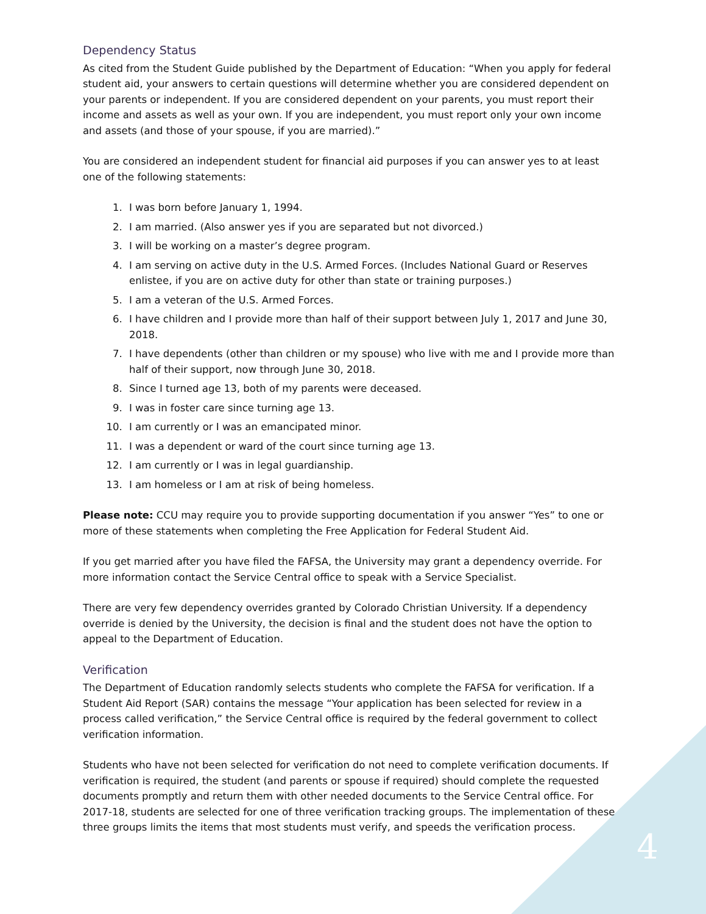Dependency Status
As cited from the Student Guide published by the Department of Education: “When you apply for federal student aid, your answers to certain questions will determine whether you are considered dependent on your parents or independent. If you are considered dependent on your parents, you must report their income and assets as well as your own. If you are independent, you must report only your own income and assets (and those of your spouse, if you are married).”
You are considered an independent student for financial aid purposes if you can answer yes to at least one of the following statements:
1. I was born before January 1, 1994.
2. I am married. (Also answer yes if you are separated but not divorced.)
3. I will be working on a master’s degree program.
4. I am serving on active duty in the U.S. Armed Forces. (Includes National Guard or Reserves enlistee, if you are on active duty for other than state or training purposes.)
5. I am a veteran of the U.S. Armed Forces.
6. I have children and I provide more than half of their support between July 1, 2017 and June 30, 2018.
7. I have dependents (other than children or my spouse) who live with me and I provide more than half of their support, now through June 30, 2018.
8. Since I turned age 13, both of my parents were deceased.
9. I was in foster care since turning age 13.
10. I am currently or I was an emancipated minor.
11. I was a dependent or ward of the court since turning age 13.
12. I am currently or I was in legal guardianship.
13. I am homeless or I am at risk of being homeless.
Please note: CCU may require you to provide supporting documentation if you answer “Yes” to one or more of these statements when completing the Free Application for Federal Student Aid.
If you get married after you have filed the FAFSA, the University may grant a dependency override. For more information contact the Service Central office to speak with a Service Specialist.
There are very few dependency overrides granted by Colorado Christian University. If a dependency override is denied by the University, the decision is final and the student does not have the option to appeal to the Department of Education.
Verification
The Department of Education randomly selects students who complete the FAFSA for verification. If a Student Aid Report (SAR) contains the message “Your application has been selected for review in a process called verification,” the Service Central office is required by the federal government to collect verification information.
Students who have not been selected for verification do not need to complete verification documents. If verification is required, the student (and parents or spouse if required) should complete the requested documents promptly and return them with other needed documents to the Service Central office. For 2017-18, students are selected for one of three verification tracking groups. The implementation of these three groups limits the items that most students must verify, and speeds the verification process.
4